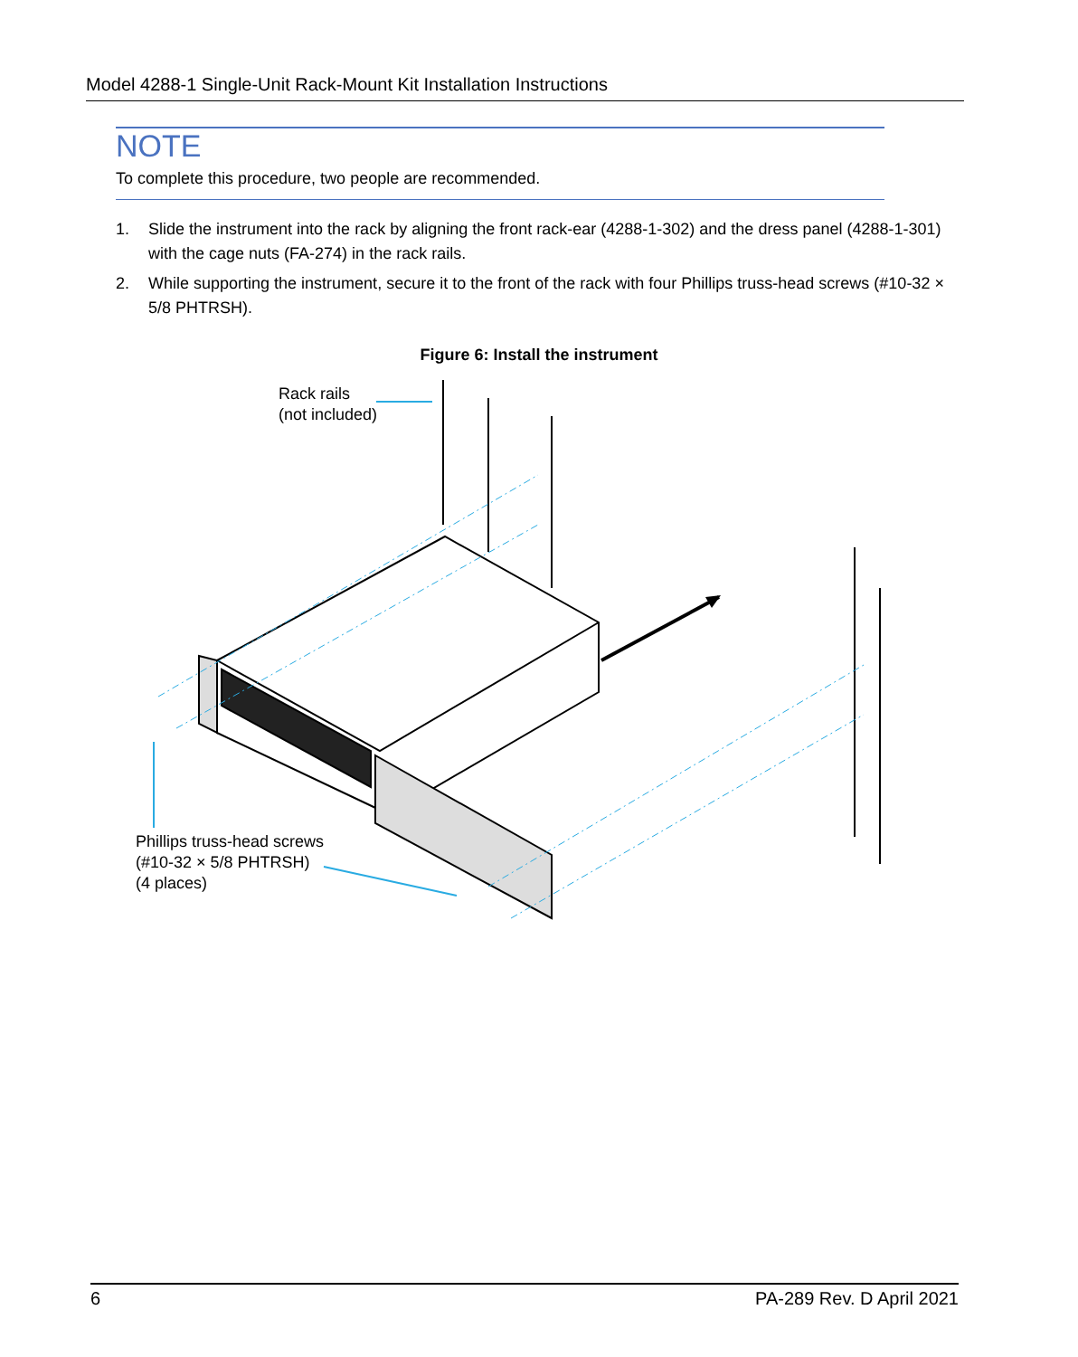Model 4288-1 Single-Unit Rack-Mount Kit Installation Instructions
NOTE
To complete this procedure, two people are recommended.
1. Slide the instrument into the rack by aligning the front rack-ear (4288-1-302) and the dress panel (4288-1-301) with the cage nuts (FA-274) in the rack rails.
2. While supporting the instrument, secure it to the front of the rack with four Phillips truss-head screws (#10-32 × 5/8 PHTRSH).
Figure 6: Install the instrument
Rack rails
(not included)
Phillips truss-head screws
(#10-32 × 5/8 PHTRSH)
(4 places)
6 PA-289 Rev. D April 2021